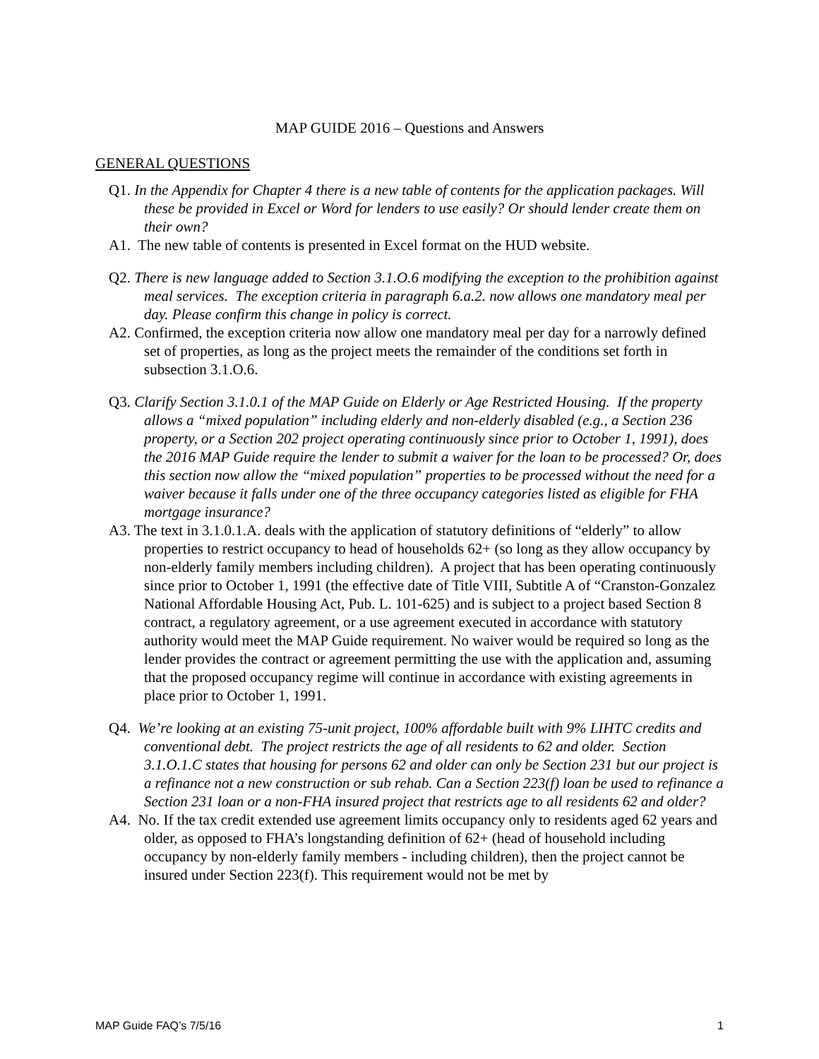MAP GUIDE 2016 – Questions and Answers
GENERAL QUESTIONS
Q1. In the Appendix for Chapter 4 there is a new table of contents for the application packages. Will these be provided in Excel or Word for lenders to use easily? Or should lender create them on their own?
A1. The new table of contents is presented in Excel format on the HUD website.
Q2. There is new language added to Section 3.1.O.6 modifying the exception to the prohibition against meal services. The exception criteria in paragraph 6.a.2. now allows one mandatory meal per day. Please confirm this change in policy is correct.
A2. Confirmed, the exception criteria now allow one mandatory meal per day for a narrowly defined set of properties, as long as the project meets the remainder of the conditions set forth in subsection 3.1.O.6.
Q3. Clarify Section 3.1.0.1 of the MAP Guide on Elderly or Age Restricted Housing. If the property allows a “mixed population” including elderly and non-elderly disabled (e.g., a Section 236 property, or a Section 202 project operating continuously since prior to October 1, 1991), does the 2016 MAP Guide require the lender to submit a waiver for the loan to be processed? Or, does this section now allow the “mixed population” properties to be processed without the need for a waiver because it falls under one of the three occupancy categories listed as eligible for FHA mortgage insurance?
A3. The text in 3.1.0.1.A. deals with the application of statutory definitions of “elderly” to allow properties to restrict occupancy to head of households 62+ (so long as they allow occupancy by non-elderly family members including children). A project that has been operating continuously since prior to October 1, 1991 (the effective date of Title VIII, Subtitle A of “Cranston-Gonzalez National Affordable Housing Act, Pub. L. 101-625) and is subject to a project based Section 8 contract, a regulatory agreement, or a use agreement executed in accordance with statutory authority would meet the MAP Guide requirement. No waiver would be required so long as the lender provides the contract or agreement permitting the use with the application and, assuming that the proposed occupancy regime will continue in accordance with existing agreements in place prior to October 1, 1991.
Q4. We’re looking at an existing 75-unit project, 100% affordable built with 9% LIHTC credits and conventional debt. The project restricts the age of all residents to 62 and older. Section 3.1.O.1.C states that housing for persons 62 and older can only be Section 231 but our project is a refinance not a new construction or sub rehab. Can a Section 223(f) loan be used to refinance a Section 231 loan or a non-FHA insured project that restricts age to all residents 62 and older?
A4. No. If the tax credit extended use agreement limits occupancy only to residents aged 62 years and older, as opposed to FHA’s longstanding definition of 62+ (head of household including occupancy by non-elderly family members - including children), then the project cannot be insured under Section 223(f). This requirement would not be met by
MAP Guide FAQ’s 7/5/16 1